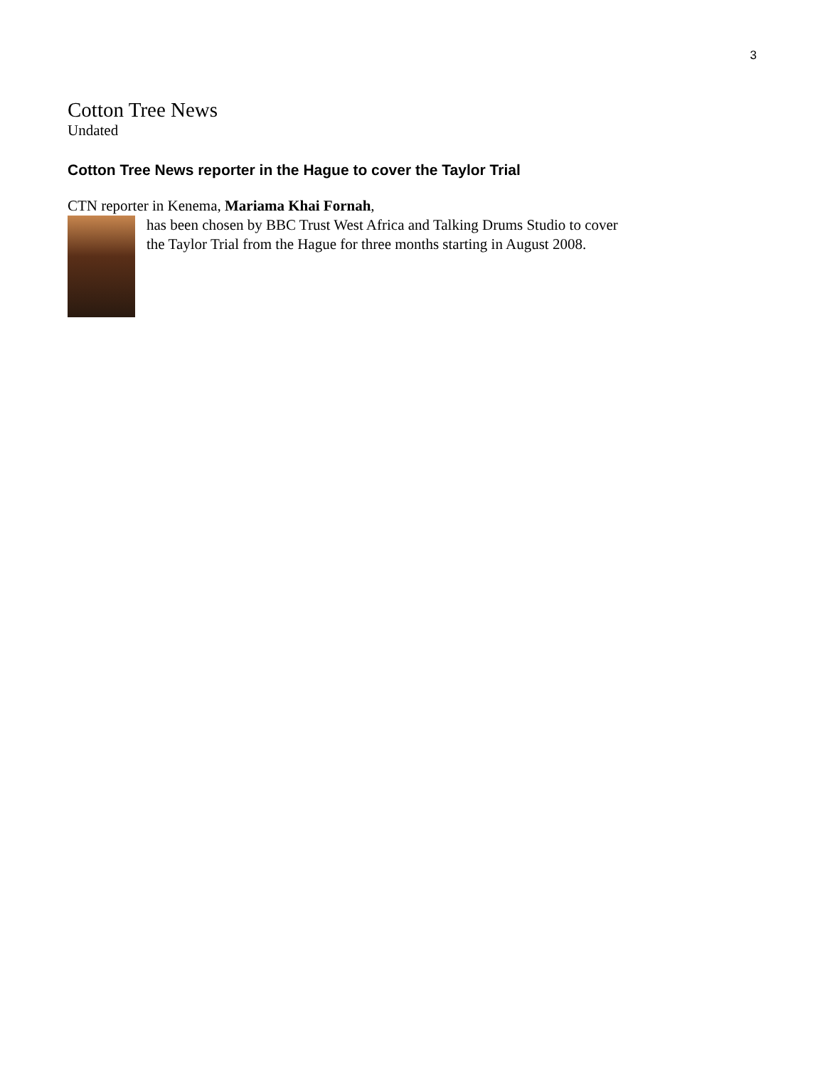3
Cotton Tree News
Undated
Cotton Tree News reporter in the Hague to cover the Taylor Trial
CTN reporter in Kenema, Mariama Khai Fornah,
has been chosen by BBC Trust West Africa and Talking Drums Studio to cover the Taylor Trial from the Hague for three months starting in August 2008.